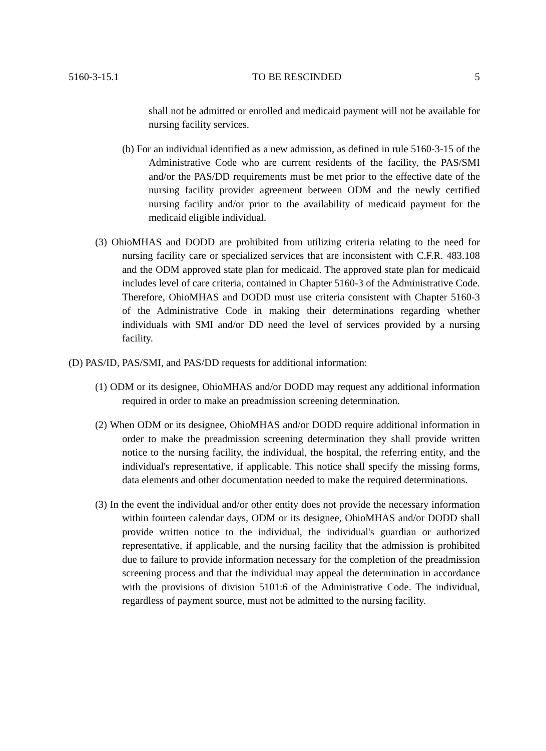5160-3-15.1 TO BE RESCINDED 5
shall not be admitted or enrolled and medicaid payment will not be available for nursing facility services.
(b) For an individual identified as a new admission, as defined in rule 5160-3-15 of the Administrative Code who are current residents of the facility, the PAS/SMI and/or the PAS/DD requirements must be met prior to the effective date of the nursing facility provider agreement between ODM and the newly certified nursing facility and/or prior to the availability of medicaid payment for the medicaid eligible individual.
(3) OhioMHAS and DODD are prohibited from utilizing criteria relating to the need for nursing facility care or specialized services that are inconsistent with C.F.R. 483.108 and the ODM approved state plan for medicaid. The approved state plan for medicaid includes level of care criteria, contained in Chapter 5160-3 of the Administrative Code. Therefore, OhioMHAS and DODD must use criteria consistent with Chapter 5160-3 of the Administrative Code in making their determinations regarding whether individuals with SMI and/or DD need the level of services provided by a nursing facility.
(D) PAS/ID, PAS/SMI, and PAS/DD requests for additional information:
(1) ODM or its designee, OhioMHAS and/or DODD may request any additional information required in order to make an preadmission screening determination.
(2) When ODM or its designee, OhioMHAS and/or DODD require additional information in order to make the preadmission screening determination they shall provide written notice to the nursing facility, the individual, the hospital, the referring entity, and the individual's representative, if applicable. This notice shall specify the missing forms, data elements and other documentation needed to make the required determinations.
(3) In the event the individual and/or other entity does not provide the necessary information within fourteen calendar days, ODM or its designee, OhioMHAS and/or DODD shall provide written notice to the individual, the individual's guardian or authorized representative, if applicable, and the nursing facility that the admission is prohibited due to failure to provide information necessary for the completion of the preadmission screening process and that the individual may appeal the determination in accordance with the provisions of division 5101:6 of the Administrative Code. The individual, regardless of payment source, must not be admitted to the nursing facility.